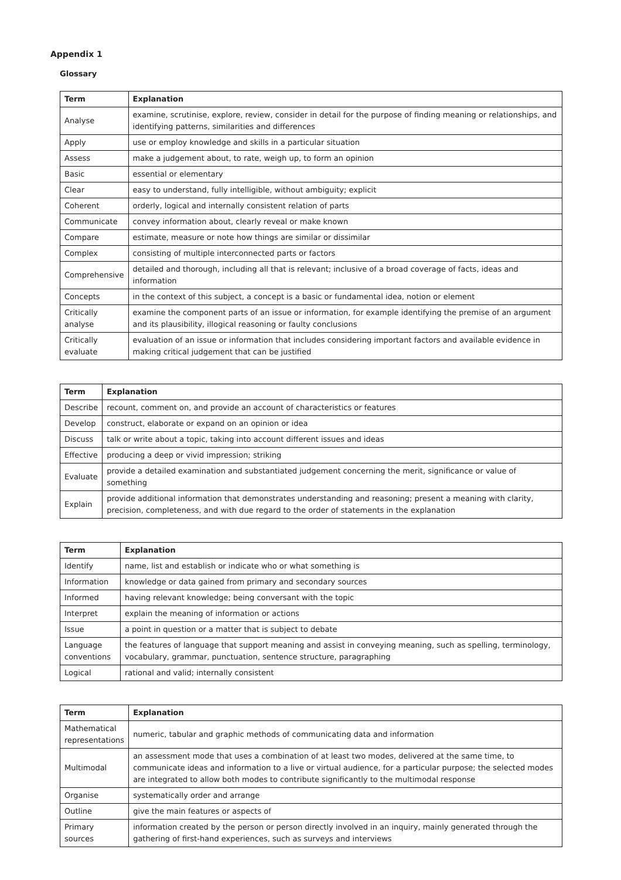Appendix 1
Glossary
| Term | Explanation |
| --- | --- |
| Analyse | examine, scrutinise, explore, review, consider in detail for the purpose of finding meaning or relationships, and identifying patterns, similarities and differences |
| Apply | use or employ knowledge and skills in a particular situation |
| Assess | make a judgement about, to rate, weigh up, to form an opinion |
| Basic | essential or elementary |
| Clear | easy to understand, fully intelligible, without ambiguity; explicit |
| Coherent | orderly, logical and internally consistent relation of parts |
| Communicate | convey information about, clearly reveal or make known |
| Compare | estimate, measure or note how things are similar or dissimilar |
| Complex | consisting of multiple interconnected parts or factors |
| Comprehensive | detailed and thorough, including all that is relevant; inclusive of a broad coverage of facts, ideas and information |
| Concepts | in the context of this subject, a concept is a basic or fundamental idea, notion or element |
| Critically analyse | examine the component parts of an issue or information, for example identifying the premise of an argument and its plausibility, illogical reasoning or faulty conclusions |
| Critically evaluate | evaluation of an issue or information that includes considering important factors and available evidence in making critical judgement that can be justified |
| Term | Explanation |
| --- | --- |
| Describe | recount, comment on, and provide an account of characteristics or features |
| Develop | construct, elaborate or expand on an opinion or idea |
| Discuss | talk or write about a topic, taking into account different issues and ideas |
| Effective | producing a deep or vivid impression; striking |
| Evaluate | provide a detailed examination and substantiated judgement concerning the merit, significance or value of something |
| Explain | provide additional information that demonstrates understanding and reasoning; present a meaning with clarity, precision, completeness, and with due regard to the order of statements in the explanation |
| Term | Explanation |
| --- | --- |
| Identify | name, list and establish or indicate who or what something is |
| Information | knowledge or data gained from primary and secondary sources |
| Informed | having relevant knowledge; being conversant with the topic |
| Interpret | explain the meaning of information or actions |
| Issue | a point in question or a matter that is subject to debate |
| Language conventions | the features of language that support meaning and assist in conveying meaning, such as spelling, terminology, vocabulary, grammar, punctuation, sentence structure, paragraphing |
| Logical | rational and valid; internally consistent |
| Term | Explanation |
| --- | --- |
| Mathematical representations | numeric, tabular and graphic methods of communicating data and information |
| Multimodal | an assessment mode that uses a combination of at least two modes, delivered at the same time, to communicate ideas and information to a live or virtual audience, for a particular purpose; the selected modes are integrated to allow both modes to contribute significantly to the multimodal response |
| Organise | systematically order and arrange |
| Outline | give the main features or aspects of |
| Primary sources | information created by the person or person directly involved in an inquiry, mainly generated through the gathering of first-hand experiences, such as surveys and interviews |